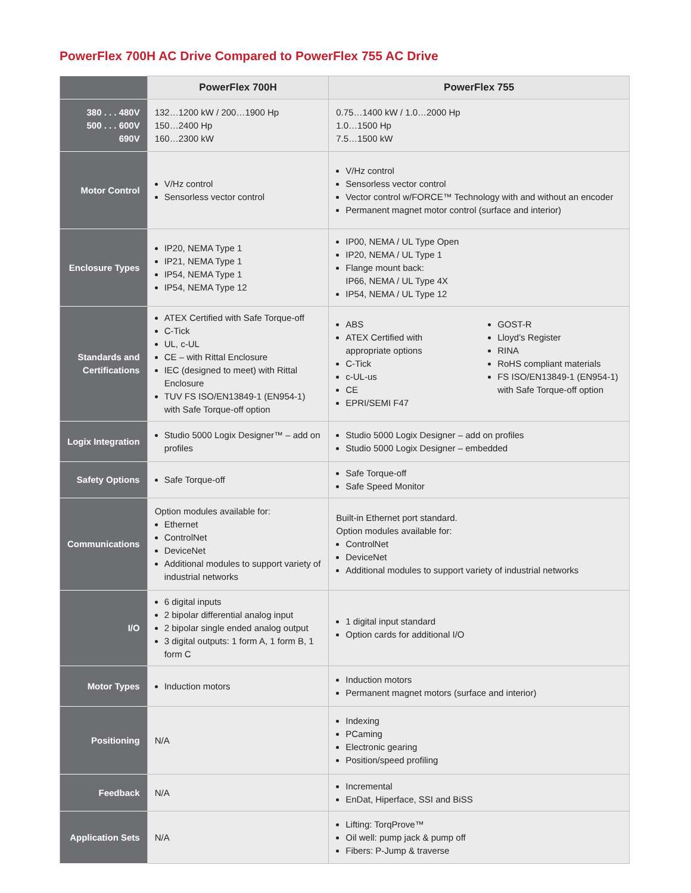PowerFlex 700H AC Drive Compared to PowerFlex 755 AC Drive
| | PowerFlex 700H | PowerFlex 755 |
| --- | --- | --- |
| 380 . . . 480V 500 . . . 600V 690V | 132…1200 kW / 200…1900 Hp 150…2400 Hp 160…2300 kW | 0.75…1400 kW / 1.0…2000 Hp 1.0…1500 Hp 7.5…1500 kW |
| Motor Control | V/Hz control Sensorless vector control | V/Hz control Sensorless vector control Vector control w/FORCE™ Technology with and without an encoder Permanent magnet motor control (surface and interior) |
| Enclosure Types | IP20, NEMA Type 1 IP21, NEMA Type 1 IP54, NEMA Type 1 IP54, NEMA Type 12 | IP00, NEMA / UL Type Open IP20, NEMA / UL Type 1 Flange mount back: IP66, NEMA / UL Type 4X IP54, NEMA / UL Type 12 |
| Standards and Certifications | ATEX Certified with Safe Torque-off C-Tick UL, c-UL CE – with Rittal Enclosure IEC (designed to meet) with Rittal Enclosure TUV FS ISO/EN13849-1 (EN954-1) with Safe Torque-off option | ABS ATEX Certified with appropriate options C-Tick c-UL-us CE EPRI/SEMI F47 GOST-R Lloyd’s Register RINA RoHS compliant materials FS ISO/EN13849-1 (EN954-1) with Safe Torque-off option |
| Logix Integration | Studio 5000 Logix Designer™ – add on profiles | Studio 5000 Logix Designer – add on profiles Studio 5000 Logix Designer – embedded |
| Safety Options | Safe Torque-off | Safe Torque-off Safe Speed Monitor |
| Communications | Option modules available for: Ethernet ControlNet DeviceNet Additional modules to support variety of industrial networks | Built-in Ethernet port standard. Option modules available for: ControlNet DeviceNet Additional modules to support variety of industrial networks |
| I/O | 6 digital inputs 2 bipolar differential analog input 2 bipolar single ended analog output 3 digital outputs: 1 form A, 1 form B, 1 form C | 1 digital input standard Option cards for additional I/O |
| Motor Types | Induction motors | Induction motors Permanent magnet motors (surface and interior) |
| Positioning | N/A | Indexing PCaming Electronic gearing Position/speed profiling |
| Feedback | N/A | Incremental EnDat, Hiperface, SSI and BiSS |
| Application Sets | N/A | Lifting: TorqProve™ Oil well: pump jack & pump off Fibers: P-Jump & traverse |